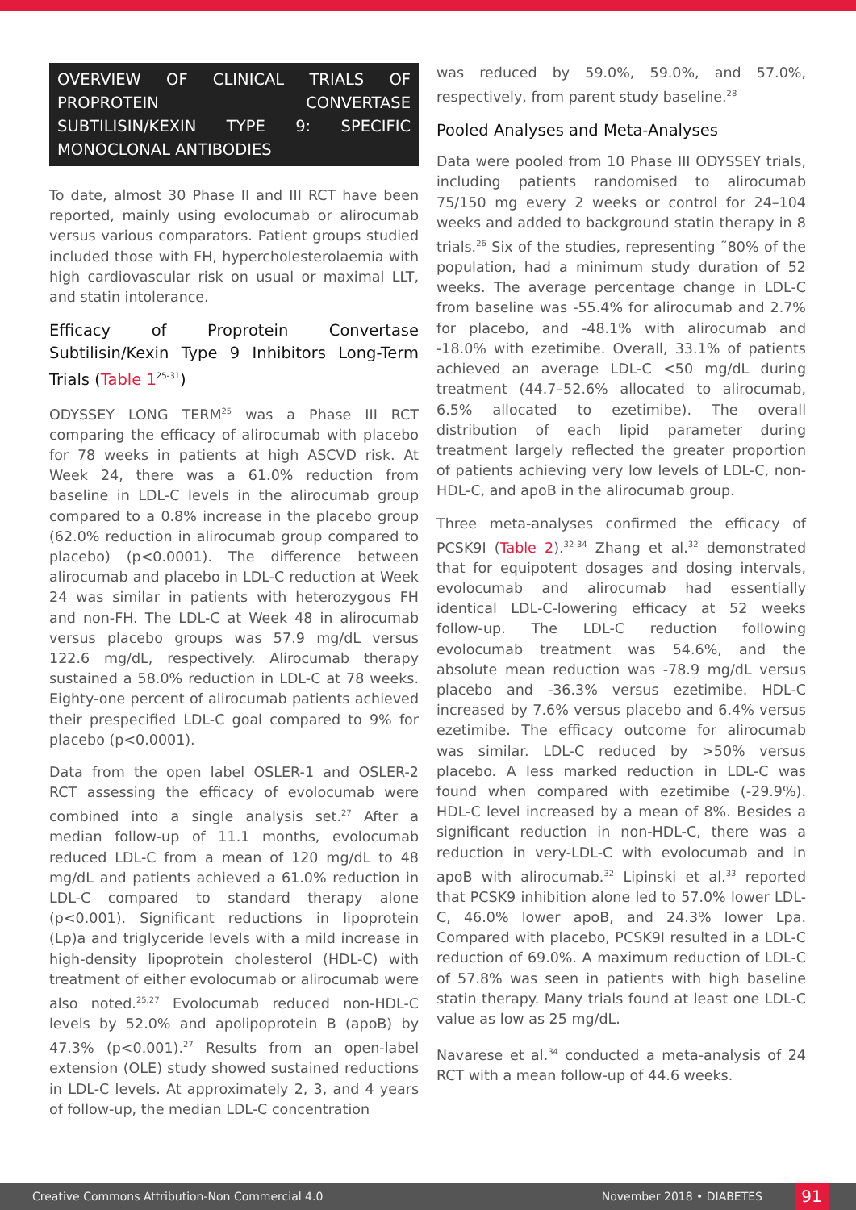OVERVIEW OF CLINICAL TRIALS OF PROPROTEIN CONVERTASE SUBTILISIN/KEXIN TYPE 9: SPECIFIC MONOCLONAL ANTIBODIES
To date, almost 30 Phase II and III RCT have been reported, mainly using evolocumab or alirocumab versus various comparators. Patient groups studied included those with FH, hypercholesterolaemia with high cardiovascular risk on usual or maximal LLT, and statin intolerance.
Efficacy of Proprotein Convertase Subtilisin/Kexin Type 9 Inhibitors Long-Term Trials (Table 1<sup>25-31</sup>)
ODYSSEY LONG TERM<sup>25</sup> was a Phase III RCT comparing the efficacy of alirocumab with placebo for 78 weeks in patients at high ASCVD risk. At Week 24, there was a 61.0% reduction from baseline in LDL-C levels in the alirocumab group compared to a 0.8% increase in the placebo group (62.0% reduction in alirocumab group compared to placebo) (p<0.0001). The difference between alirocumab and placebo in LDL-C reduction at Week 24 was similar in patients with heterozygous FH and non-FH. The LDL-C at Week 48 in alirocumab versus placebo groups was 57.9 mg/dL versus 122.6 mg/dL, respectively. Alirocumab therapy sustained a 58.0% reduction in LDL-C at 78 weeks. Eighty-one percent of alirocumab patients achieved their prespecified LDL-C goal compared to 9% for placebo (p<0.0001).
Data from the open label OSLER-1 and OSLER-2 RCT assessing the efficacy of evolocumab were combined into a single analysis set.<sup>27</sup> After a median follow-up of 11.1 months, evolocumab reduced LDL-C from a mean of 120 mg/dL to 48 mg/dL and patients achieved a 61.0% reduction in LDL-C compared to standard therapy alone (p<0.001). Significant reductions in lipoprotein (Lp)a and triglyceride levels with a mild increase in high-density lipoprotein cholesterol (HDL-C) with treatment of either evolocumab or alirocumab were also noted.<sup>25,27</sup> Evolocumab reduced non-HDL-C levels by 52.0% and apolipoprotein B (apoB) by 47.3% (p<0.001).<sup>27</sup> Results from an open-label extension (OLE) study showed sustained reductions in LDL-C levels. At approximately 2, 3, and 4 years of follow-up, the median LDL-C concentration
was reduced by 59.0%, 59.0%, and 57.0%, respectively, from parent study baseline.<sup>28</sup>
Pooled Analyses and Meta-Analyses
Data were pooled from 10 Phase III ODYSSEY trials, including patients randomised to alirocumab 75/150 mg every 2 weeks or control for 24–104 weeks and added to background statin therapy in 8 trials.<sup>26</sup> Six of the studies, representing ˜80% of the population, had a minimum study duration of 52 weeks. The average percentage change in LDL-C from baseline was -55.4% for alirocumab and 2.7% for placebo, and -48.1% with alirocumab and -18.0% with ezetimibe. Overall, 33.1% of patients achieved an average LDL-C <50 mg/dL during treatment (44.7–52.6% allocated to alirocumab, 6.5% allocated to ezetimibe). The overall distribution of each lipid parameter during treatment largely reflected the greater proportion of patients achieving very low levels of LDL-C, non-HDL-C, and apoB in the alirocumab group.
Three meta-analyses confirmed the efficacy of PCSK9I (Table 2).<sup>32-34</sup> Zhang et al.<sup>32</sup> demonstrated that for equipotent dosages and dosing intervals, evolocumab and alirocumab had essentially identical LDL-C-lowering efficacy at 52 weeks follow-up. The LDL-C reduction following evolocumab treatment was 54.6%, and the absolute mean reduction was -78.9 mg/dL versus placebo and -36.3% versus ezetimibe. HDL-C increased by 7.6% versus placebo and 6.4% versus ezetimibe. The efficacy outcome for alirocumab was similar. LDL-C reduced by >50% versus placebo. A less marked reduction in LDL-C was found when compared with ezetimibe (-29.9%). HDL-C level increased by a mean of 8%. Besides a significant reduction in non-HDL-C, there was a reduction in very-LDL-C with evolocumab and in apoB with alirocumab.<sup>32</sup> Lipinski et al.<sup>33</sup> reported that PCSK9 inhibition alone led to 57.0% lower LDL-C, 46.0% lower apoB, and 24.3% lower Lpa. Compared with placebo, PCSK9I resulted in a LDL-C reduction of 69.0%. A maximum reduction of LDL-C of 57.8% was seen in patients with high baseline statin therapy. Many trials found at least one LDL-C value as low as 25 mg/dL.
Navarese et al.<sup>34</sup> conducted a meta-analysis of 24 RCT with a mean follow-up of 44.6 weeks.
Creative Commons Attribution-Non Commercial 4.0 November 2018 • DIABETES 91